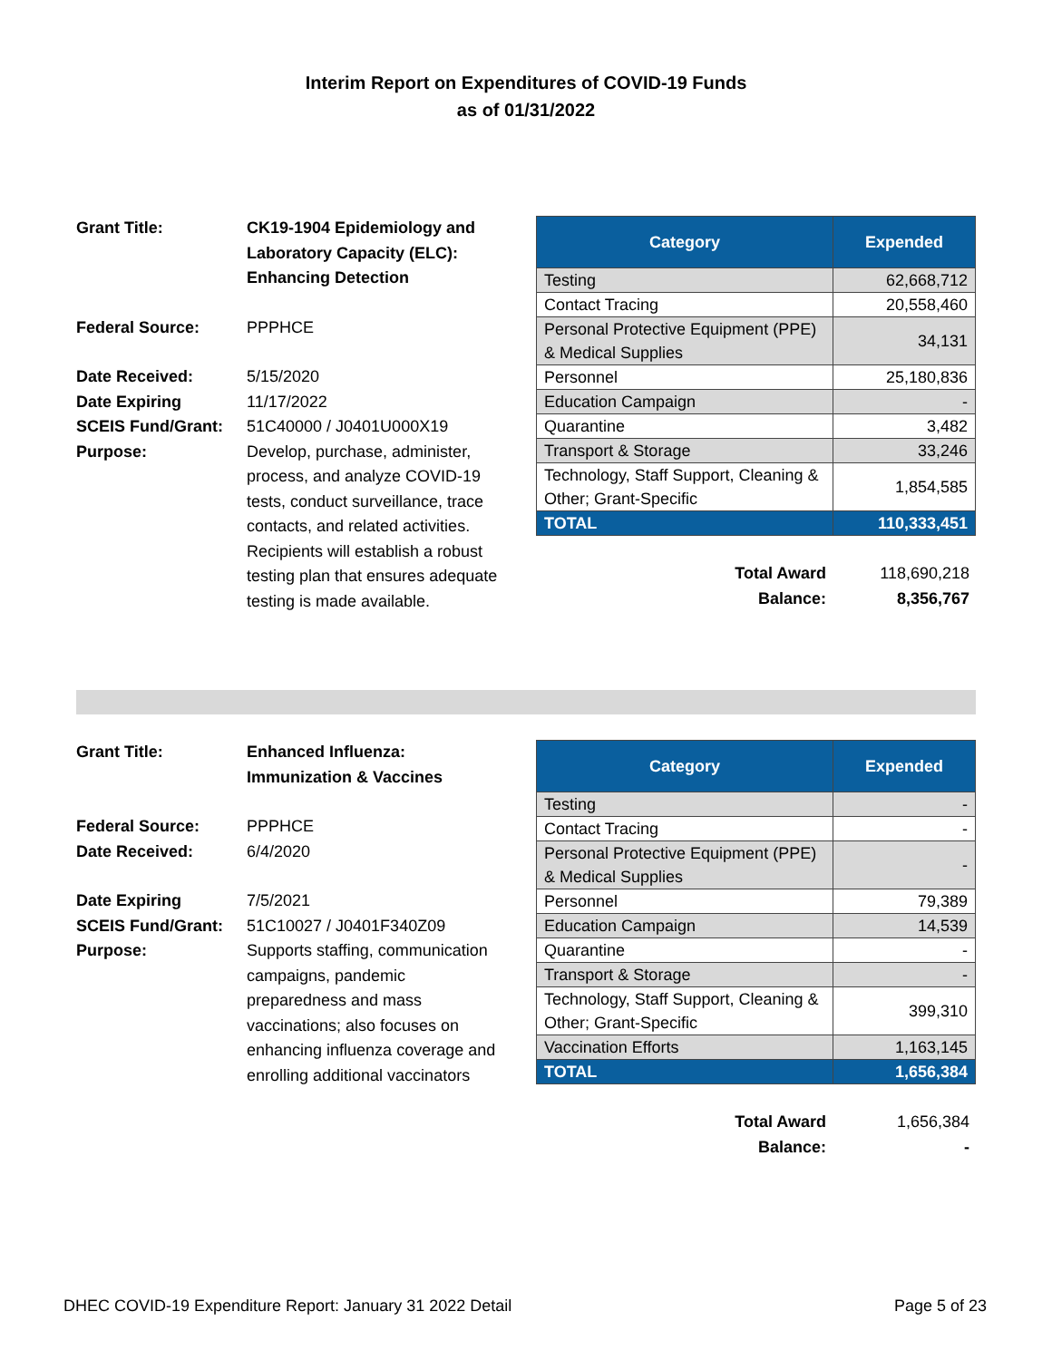Interim Report on Expenditures of COVID-19 Funds
as of 01/31/2022
Grant Title: CK19-1904 Epidemiology and Laboratory Capacity (ELC): Enhancing Detection
Federal Source:
PPPHCE
Date Received:
5/15/2020
Date Expiring
11/17/2022
SCEIS Fund/Grant:
51C40000 / J0401U000X19
Purpose:
Develop, purchase, administer, process, and analyze COVID-19 tests, conduct surveillance, trace contacts, and related activities. Recipients will establish a robust testing plan that ensures adequate testing is made available.
| Category | Expended |
| --- | --- |
| Testing | 62,668,712 |
| Contact Tracing | 20,558,460 |
| Personal Protective Equipment (PPE) & Medical Supplies | 34,131 |
| Personnel | 25,180,836 |
| Education Campaign | - |
| Quarantine | 3,482 |
| Transport & Storage | 33,246 |
| Technology, Staff Support, Cleaning & Other; Grant-Specific | 1,854,585 |
| TOTAL | 110,333,451 |
Total Award 118,690,218 Balance: 8,356,767
Grant Title: Enhanced Influenza: Immunization & Vaccines
Federal Source:
PPPHCE
Date Received:
6/4/2020
Date Expiring
7/5/2021
SCEIS Fund/Grant:
51C10027 / J0401F340Z09
Purpose:
Supports staffing, communication campaigns, pandemic preparedness and mass vaccinations; also focuses on enhancing influenza coverage and enrolling additional vaccinators
| Category | Expended |
| --- | --- |
| Testing | - |
| Contact Tracing | - |
| Personal Protective Equipment (PPE) & Medical Supplies | - |
| Personnel | 79,389 |
| Education Campaign | 14,539 |
| Quarantine | - |
| Transport & Storage | - |
| Technology, Staff Support, Cleaning & Other; Grant-Specific | 399,310 |
| Vaccination Efforts | 1,163,145 |
| TOTAL | 1,656,384 |
Total Award 1,656,384 Balance: -
DHEC COVID-19 Expenditure Report: January 31 2022 Detail Page 5 of 23